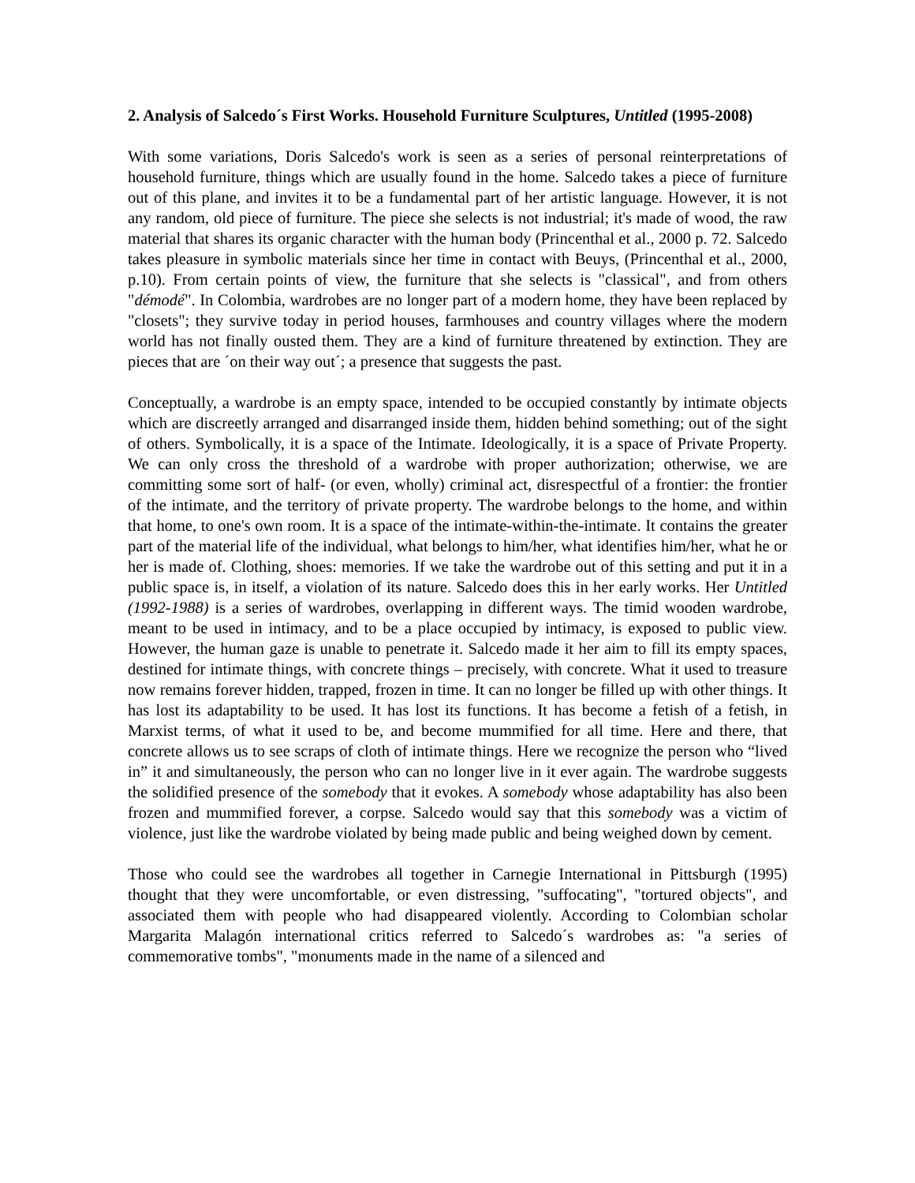2. Analysis of Salcedo´s First Works. Household Furniture Sculptures, Untitled (1995-2008)
With some variations, Doris Salcedo's work is seen as a series of personal reinterpretations of household furniture, things which are usually found in the home. Salcedo takes a piece of furniture out of this plane, and invites it to be a fundamental part of her artistic language. However, it is not any random, old piece of furniture. The piece she selects is not industrial; it's made of wood, the raw material that shares its organic character with the human body (Princenthal et al., 2000 p. 72. Salcedo takes pleasure in symbolic materials since her time in contact with Beuys, (Princenthal et al., 2000, p.10). From certain points of view, the furniture that she selects is "classical", and from others "démodé". In Colombia, wardrobes are no longer part of a modern home, they have been replaced by "closets"; they survive today in period houses, farmhouses and country villages where the modern world has not finally ousted them. They are a kind of furniture threatened by extinction. They are pieces that are ´on their way out´; a presence that suggests the past.
Conceptually, a wardrobe is an empty space, intended to be occupied constantly by intimate objects which are discreetly arranged and disarranged inside them, hidden behind something; out of the sight of others. Symbolically, it is a space of the Intimate. Ideologically, it is a space of Private Property. We can only cross the threshold of a wardrobe with proper authorization; otherwise, we are committing some sort of half- (or even, wholly) criminal act, disrespectful of a frontier: the frontier of the intimate, and the territory of private property. The wardrobe belongs to the home, and within that home, to one's own room. It is a space of the intimate-within-the-intimate. It contains the greater part of the material life of the individual, what belongs to him/her, what identifies him/her, what he or her is made of. Clothing, shoes: memories. If we take the wardrobe out of this setting and put it in a public space is, in itself, a violation of its nature. Salcedo does this in her early works. Her Untitled (1992-1988) is a series of wardrobes, overlapping in different ways. The timid wooden wardrobe, meant to be used in intimacy, and to be a place occupied by intimacy, is exposed to public view. However, the human gaze is unable to penetrate it. Salcedo made it her aim to fill its empty spaces, destined for intimate things, with concrete things – precisely, with concrete. What it used to treasure now remains forever hidden, trapped, frozen in time. It can no longer be filled up with other things. It has lost its adaptability to be used. It has lost its functions. It has become a fetish of a fetish, in Marxist terms, of what it used to be, and become mummified for all time. Here and there, that concrete allows us to see scraps of cloth of intimate things. Here we recognize the person who “lived in” it and simultaneously, the person who can no longer live in it ever again. The wardrobe suggests the solidified presence of the somebody that it evokes. A somebody whose adaptability has also been frozen and mummified forever, a corpse. Salcedo would say that this somebody was a victim of violence, just like the wardrobe violated by being made public and being weighed down by cement.
Those who could see the wardrobes all together in Carnegie International in Pittsburgh (1995) thought that they were uncomfortable, or even distressing, "suffocating", "tortured objects", and associated them with people who had disappeared violently. According to Colombian scholar Margarita Malagón international critics referred to Salcedo´s wardrobes as: "a series of commemorative tombs", "monuments made in the name of a silenced and